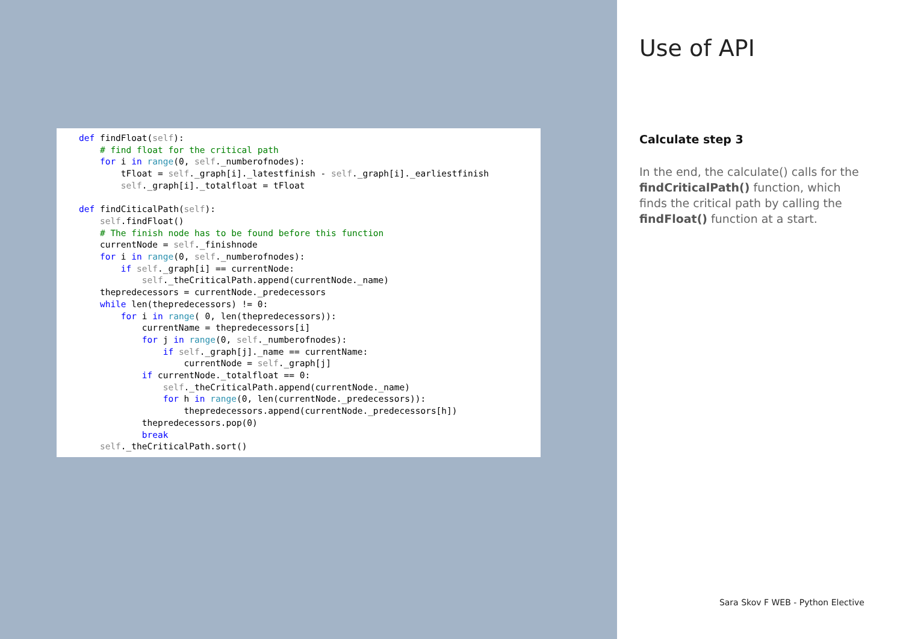def findFloat(self):
    # find float for the critical path
    for i in range(0, self._numberofnodes):
        tFloat = self._graph[i]._latestfinish - self._graph[i]._earliestfinish
        self._graph[i]._totalfloat = tFloat

def findCiticalPath(self):
    self.findFloat()
    # The finish node has to be found before this function
    currentNode = self._finishnode
    for i in range(0, self._numberofnodes):
        if self._graph[i] == currentNode:
            self._theCriticalPath.append(currentNode._name)
    thepredecessors = currentNode._predecessors
    while len(thepredecessors) != 0:
        for i in range( 0, len(thepredecessors)):
            currentName = thepredecessors[i]
            for j in range(0, self._numberofnodes):
                if self._graph[j]._name == currentName:
                    currentNode = self._graph[j]
            if currentNode._totalfloat == 0:
                self._theCriticalPath.append(currentNode._name)
                for h in range(0, len(currentNode._predecessors)):
                    thepredecessors.append(currentNode._predecessors[h])
            thepredecessors.pop(0)
            break
    self._theCriticalPath.sort()
Use of API
Calculate step 3
In the end, the calculate() calls for the findCriticalPath() function, which finds the critical path by calling the findFloat() function at a start.
Sara Skov F WEB - Python Elective